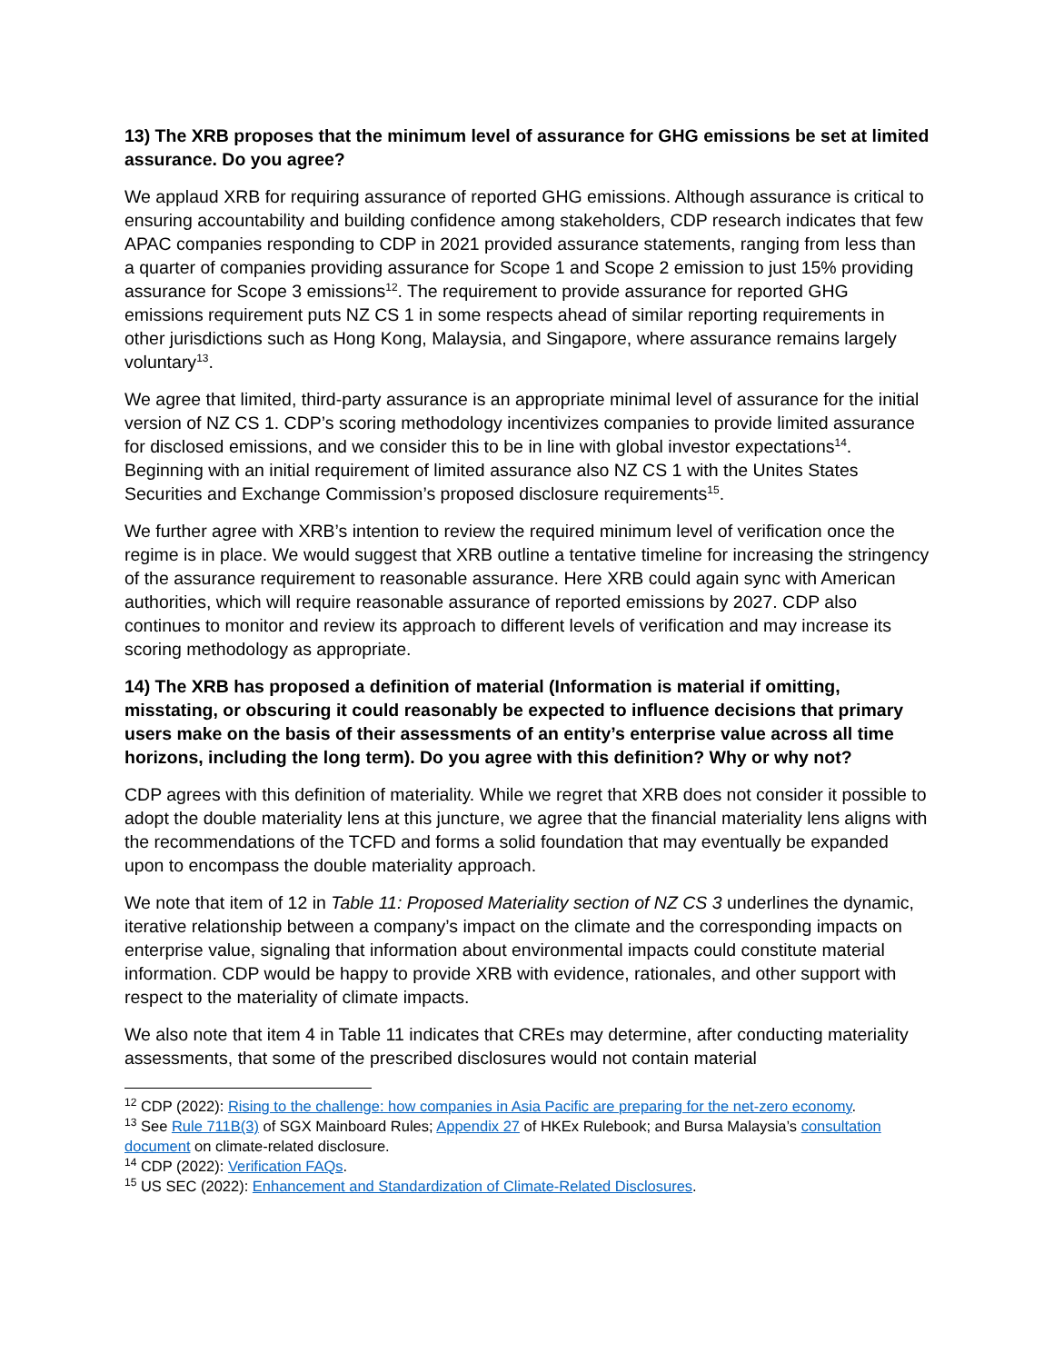13) The XRB proposes that the minimum level of assurance for GHG emissions be set at limited assurance. Do you agree?
We applaud XRB for requiring assurance of reported GHG emissions. Although assurance is critical to ensuring accountability and building confidence among stakeholders, CDP research indicates that few APAC companies responding to CDP in 2021 provided assurance statements, ranging from less than a quarter of companies providing assurance for Scope 1 and Scope 2 emission to just 15% providing assurance for Scope 3 emissions<sup>12</sup>. The requirement to provide assurance for reported GHG emissions requirement puts NZ CS 1 in some respects ahead of similar reporting requirements in other jurisdictions such as Hong Kong, Malaysia, and Singapore, where assurance remains largely voluntary<sup>13</sup>.
We agree that limited, third-party assurance is an appropriate minimal level of assurance for the initial version of NZ CS 1. CDP’s scoring methodology incentivizes companies to provide limited assurance for disclosed emissions, and we consider this to be in line with global investor expectations<sup>14</sup>. Beginning with an initial requirement of limited assurance also NZ CS 1 with the Unites States Securities and Exchange Commission’s proposed disclosure requirements<sup>15</sup>.
We further agree with XRB’s intention to review the required minimum level of verification once the regime is in place. We would suggest that XRB outline a tentative timeline for increasing the stringency of the assurance requirement to reasonable assurance. Here XRB could again sync with American authorities, which will require reasonable assurance of reported emissions by 2027. CDP also continues to monitor and review its approach to different levels of verification and may increase its scoring methodology as appropriate.
14) The XRB has proposed a definition of material (Information is material if omitting, misstating, or obscuring it could reasonably be expected to influence decisions that primary users make on the basis of their assessments of an entity’s enterprise value across all time horizons, including the long term). Do you agree with this definition? Why or why not?
CDP agrees with this definition of materiality. While we regret that XRB does not consider it possible to adopt the double materiality lens at this juncture, we agree that the financial materiality lens aligns with the recommendations of the TCFD and forms a solid foundation that may eventually be expanded upon to encompass the double materiality approach.
We note that item of 12 in Table 11: Proposed Materiality section of NZ CS 3 underlines the dynamic, iterative relationship between a company’s impact on the climate and the corresponding impacts on enterprise value, signaling that information about environmental impacts could constitute material information. CDP would be happy to provide XRB with evidence, rationales, and other support with respect to the materiality of climate impacts.
We also note that item 4 in Table 11 indicates that CREs may determine, after conducting materiality assessments, that some of the prescribed disclosures would not contain material
<sup>12</sup> CDP (2022): Rising to the challenge: how companies in Asia Pacific are preparing for the net-zero economy.
<sup>13</sup> See Rule 711B(3) of SGX Mainboard Rules; Appendix 27 of HKEx Rulebook; and Bursa Malaysia’s consultation document on climate-related disclosure.
<sup>14</sup> CDP (2022): Verification FAQs.
<sup>15</sup> US SEC (2022): Enhancement and Standardization of Climate-Related Disclosures.